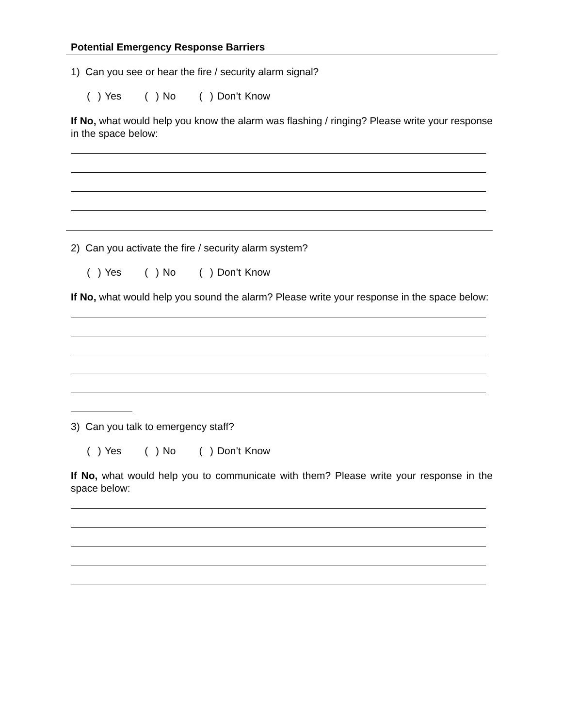Potential Emergency Response Barriers
1) Can you see or hear the fire / security alarm signal?
( ) Yes ( ) No ( ) Don’t Know
If No, what would help you know the alarm was flashing / ringing? Please write your response in the space below:
2) Can you activate the fire / security alarm system?
( ) Yes ( ) No ( ) Don’t Know
If No, what would help you sound the alarm? Please write your response in the space below:
3) Can you talk to emergency staff?
( ) Yes ( ) No ( ) Don’t Know
If No, what would help you to communicate with them? Please write your response in the space below: